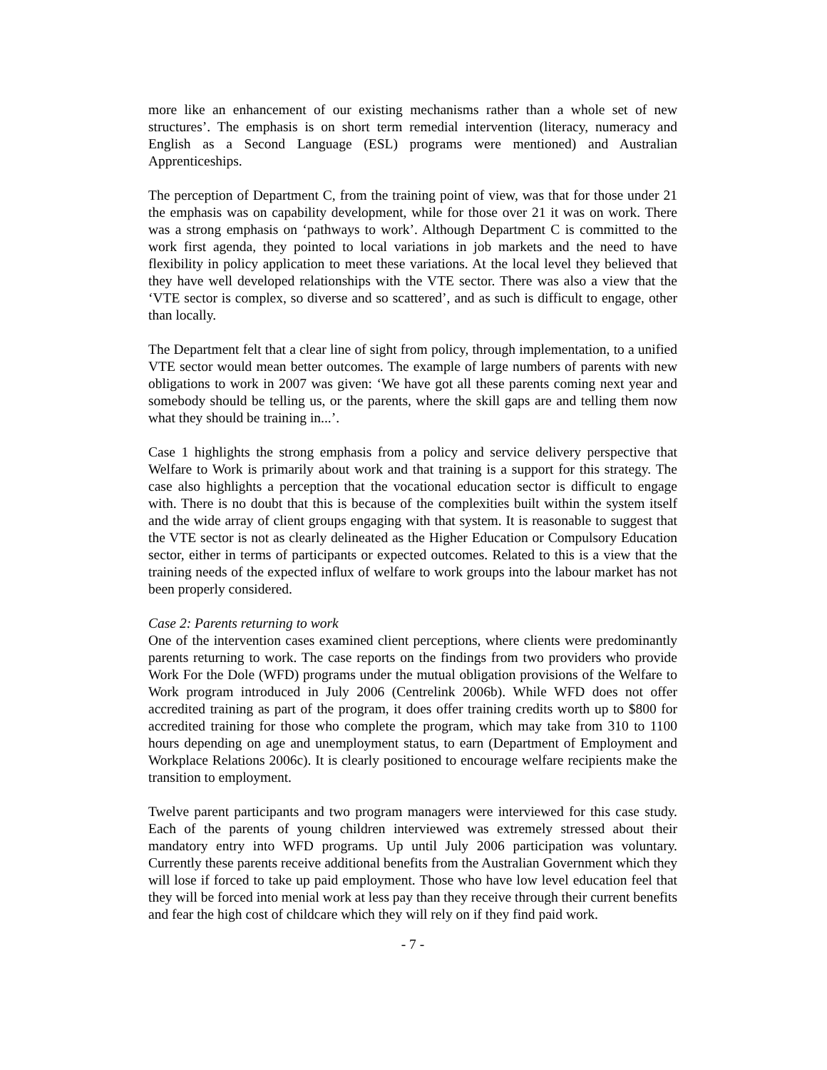more like an enhancement of our existing mechanisms rather than a whole set of new structures’. The emphasis is on short term remedial intervention (literacy, numeracy and English as a Second Language (ESL) programs were mentioned) and Australian Apprenticeships.
The perception of Department C, from the training point of view, was that for those under 21 the emphasis was on capability development, while for those over 21 it was on work. There was a strong emphasis on ‘pathways to work’. Although Department C is committed to the work first agenda, they pointed to local variations in job markets and the need to have flexibility in policy application to meet these variations. At the local level they believed that they have well developed relationships with the VTE sector. There was also a view that the ‘VTE sector is complex, so diverse and so scattered’, and as such is difficult to engage, other than locally.
The Department felt that a clear line of sight from policy, through implementation, to a unified VTE sector would mean better outcomes. The example of large numbers of parents with new obligations to work in 2007 was given: ‘We have got all these parents coming next year and somebody should be telling us, or the parents, where the skill gaps are and telling them now what they should be training in...’.
Case 1 highlights the strong emphasis from a policy and service delivery perspective that Welfare to Work is primarily about work and that training is a support for this strategy. The case also highlights a perception that the vocational education sector is difficult to engage with. There is no doubt that this is because of the complexities built within the system itself and the wide array of client groups engaging with that system. It is reasonable to suggest that the VTE sector is not as clearly delineated as the Higher Education or Compulsory Education sector, either in terms of participants or expected outcomes. Related to this is a view that the training needs of the expected influx of welfare to work groups into the labour market has not been properly considered.
Case 2: Parents returning to work
One of the intervention cases examined client perceptions, where clients were predominantly parents returning to work. The case reports on the findings from two providers who provide Work For the Dole (WFD) programs under the mutual obligation provisions of the Welfare to Work program introduced in July 2006 (Centrelink 2006b). While WFD does not offer accredited training as part of the program, it does offer training credits worth up to $800 for accredited training for those who complete the program, which may take from 310 to 1100 hours depending on age and unemployment status, to earn (Department of Employment and Workplace Relations 2006c). It is clearly positioned to encourage welfare recipients make the transition to employment.
Twelve parent participants and two program managers were interviewed for this case study. Each of the parents of young children interviewed was extremely stressed about their mandatory entry into WFD programs. Up until July 2006 participation was voluntary. Currently these parents receive additional benefits from the Australian Government which they will lose if forced to take up paid employment. Those who have low level education feel that they will be forced into menial work at less pay than they receive through their current benefits and fear the high cost of childcare which they will rely on if they find paid work.
- 7 -